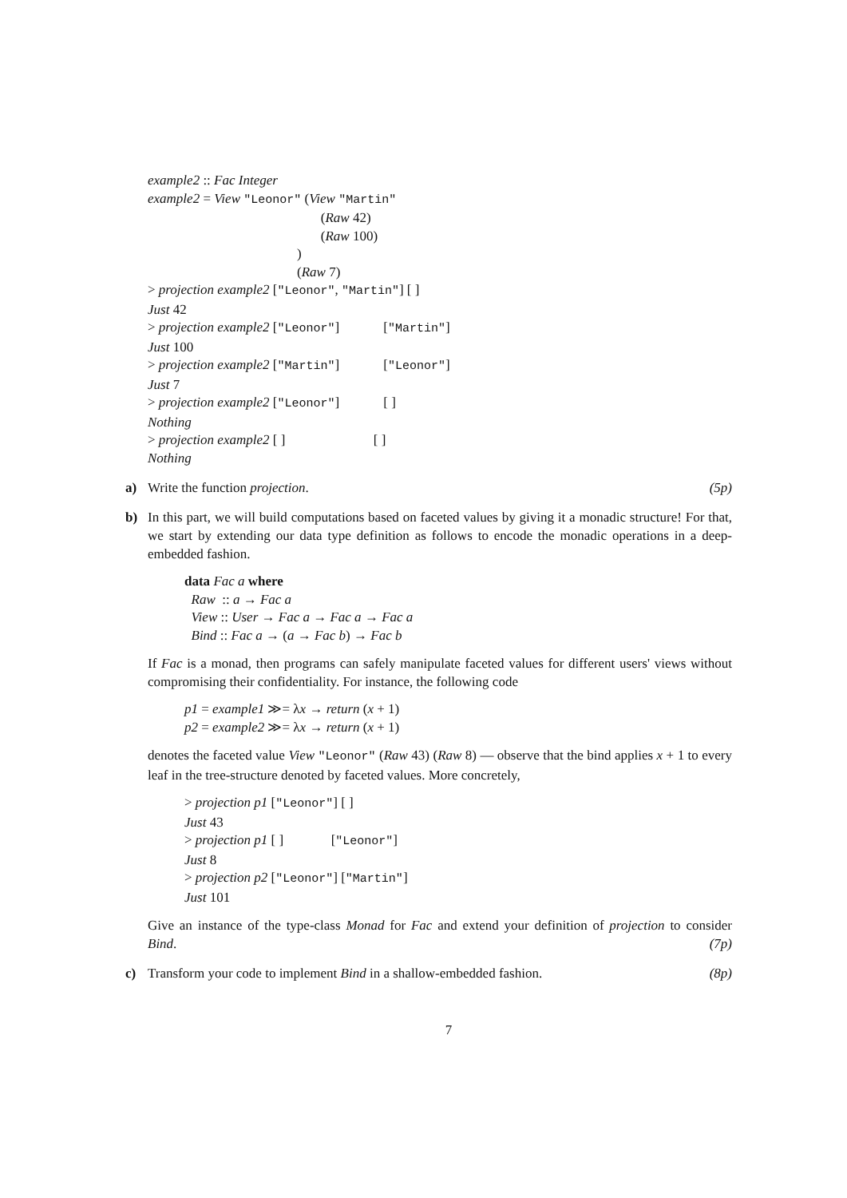example2 :: Fac Integer
example2 = View "Leonor" (View "Martin"
(Raw 42)
(Raw 100)
)
(Raw 7)
> projection example2 ["Leonor", "Martin"] [ ]
Just 42
> projection example2 ["Leonor"] ["Martin"]
Just 100
> projection example2 ["Martin"] ["Leonor"]
Just 7
> projection example2 ["Leonor"] [ ]
Nothing
> projection example2 [ ] [ ]
Nothing
a) Write the function projection. (5p)
b) In this part, we will build computations based on faceted values by giving it a monadic structure! For that, we start by extending our data type definition as follows to encode the monadic operations in a deep-embedded fashion.
data Fac a where
Raw :: a → Fac a
View :: User → Fac a → Fac a → Fac a
Bind :: Fac a → (a → Fac b) → Fac b
If Fac is a monad, then programs can safely manipulate faceted values for different users' views without compromising their confidentiality. For instance, the following code
p1 = example1 ≫= λx → return (x + 1)
p2 = example2 ≫= λx → return (x + 1)
denotes the faceted value View "Leonor" (Raw 43) (Raw 8) — observe that the bind applies x + 1 to every leaf in the tree-structure denoted by faceted values. More concretely,
> projection p1 ["Leonor"] [ ]
Just 43
> projection p1 [ ] ["Leonor"]
Just 8
> projection p2 ["Leonor"] ["Martin"]
Just 101
Give an instance of the type-class Monad for Fac and extend your definition of projection to consider Bind. (7p)
c) Transform your code to implement Bind in a shallow-embedded fashion. (8p)
7